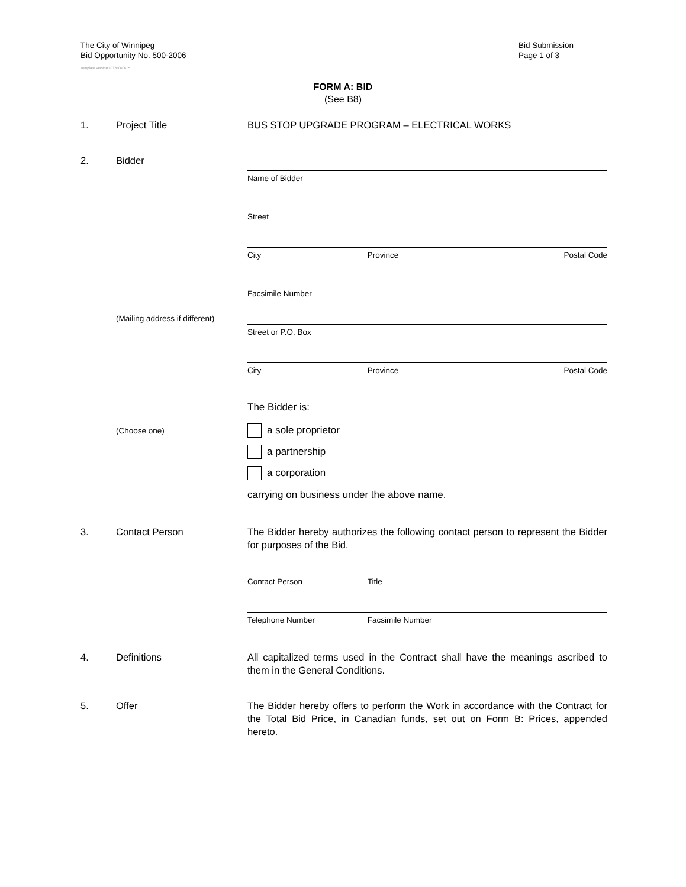The City of Winnipeg
Bid Opportunity No. 500-2006
Bid Submission
Page 1 of 3
Template Version: C320060615
FORM A: BID
(See B8)
1. Project Title BUS STOP UPGRADE PROGRAM – ELECTRICAL WORKS
2. Bidder
Name of Bidder
Street
City Province Postal Code
Facsimile Number
(Mailing address if different)
Street or P.O. Box
City Province Postal Code
The Bidder is:
(Choose one)
a sole proprietor
a partnership
a corporation
carrying on business under the above name.
3. Contact Person The Bidder hereby authorizes the following contact person to represent the Bidder for purposes of the Bid.
Contact Person Title
Telephone Number Facsimile Number
4. Definitions All capitalized terms used in the Contract shall have the meanings ascribed to them in the General Conditions.
5. Offer The Bidder hereby offers to perform the Work in accordance with the Contract for the Total Bid Price, in Canadian funds, set out on Form B: Prices, appended hereto.